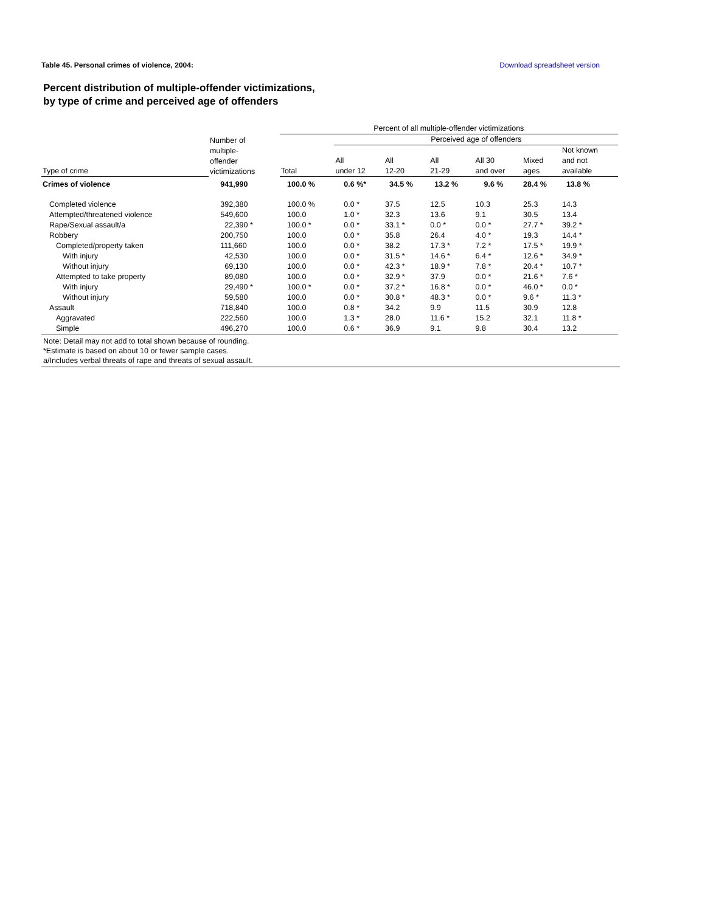Table 45. Personal crimes of violence, 2004: Download spreadsheet version
Percent distribution of multiple-offender victimizations,
by type of crime and perceived age of offenders
| | | Percent of all multiple-offender victimizations | | | | | | |
| --- | --- | --- | --- | --- | --- | --- | --- | --- |
| | Number of multiple- offender victimizations | | Perceived age of offenders | | | | | |
| Type of crime | | Total | All under 12 | All 12-20 | All 21-29 | All 30 and over | Mixed ages | Not known and not available |
| Crimes of violence | 941,990 | 100.0 % | 0.6 %* | 34.5 % | 13.2 % | 9.6 % | 28.4 % | 13.8 % |
| Completed violence | 392,380 | 100.0 % | 0.0 * | 37.5 | 12.5 | 10.3 | 25.3 | 14.3 |
| Attempted/threatened violence | 549,600 | 100.0 | 1.0 * | 32.3 | 13.6 | 9.1 | 30.5 | 13.4 |
| Rape/Sexual assault/a | 22,390 * | 100.0 * | 0.0 * | 33.1 * | 0.0 * | 0.0 * | 27.7 * | 39.2 * |
| Robbery | 200,750 | 100.0 | 0.0 * | 35.8 | 26.4 | 4.0 * | 19.3 | 14.4 * |
| Completed/property taken | 111,660 | 100.0 | 0.0 * | 38.2 | 17.3 * | 7.2 * | 17.5 * | 19.9 * |
| With injury | 42,530 | 100.0 | 0.0 * | 31.5 * | 14.6 * | 6.4 * | 12.6 * | 34.9 * |
| Without injury | 69,130 | 100.0 | 0.0 * | 42.3 * | 18.9 * | 7.8 * | 20.4 * | 10.7 * |
| Attempted to take property | 89,080 | 100.0 | 0.0 * | 32.9 * | 37.9 | 0.0 * | 21.6 * | 7.6 * |
| With injury | 29,490 * | 100.0 * | 0.0 * | 37.2 * | 16.8 * | 0.0 * | 46.0 * | 0.0 * |
| Without injury | 59,580 | 100.0 | 0.0 * | 30.8 * | 48.3 * | 0.0 * | 9.6 * | 11.3 * |
| Assault | 718,840 | 100.0 | 0.8 * | 34.2 | 9.9 | 11.5 | 30.9 | 12.8 |
| Aggravated | 222,560 | 100.0 | 1.3 * | 28.0 | 11.6 * | 15.2 | 32.1 | 11.8 * |
| Simple | 496,270 | 100.0 | 0.6 * | 36.9 | 9.1 | 9.8 | 30.4 | 13.2 |
Note: Detail may not add to total shown because of rounding.
*Estimate is based on about 10 or fewer sample cases.
a/Includes verbal threats of rape and threats of sexual assault.